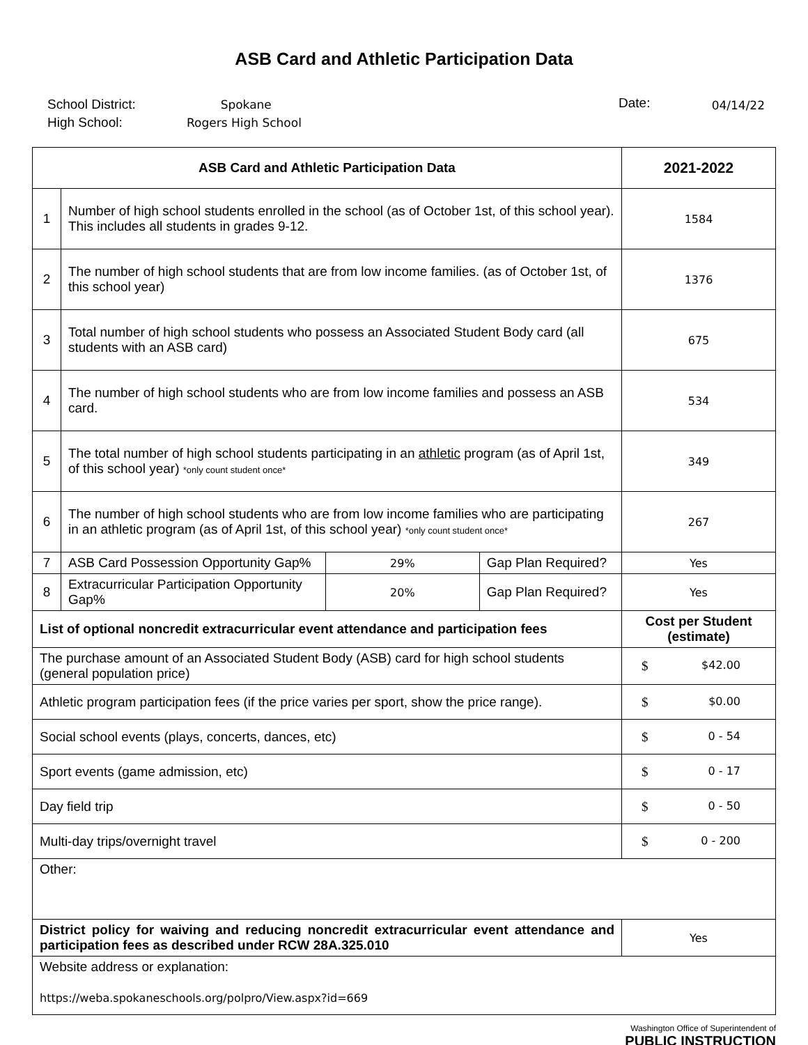ASB Card and Athletic Participation Data
School District:
High School:
Spokane
Rogers High School
Date:
04/14/22
| ASB Card and Athletic Participation Data | | | | 2021-2022 |
| --- | --- | --- | --- | --- |
| 1 | Number of high school students enrolled in the school (as of October 1st, of this school year). This includes all students in grades 9-12. | | | 1584 |
| 2 | The number of high school students that are from low income families. (as of October 1st, of this school year) | | | 1376 |
| 3 | Total number of high school students who possess an Associated Student Body card (all students with an ASB card) | | | 675 |
| 4 | The number of high school students who are from low income families and possess an ASB card. | | | 534 |
| 5 | The total number of high school students participating in an athletic program (as of April 1st, of this school year) *only count student once* | | | 349 |
| 6 | The number of high school students who are from low income families who are participating in an athletic program (as of April 1st, of this school year) *only count student once* | | | 267 |
| 7 | ASB Card Possession Opportunity Gap% | 29% | Gap Plan Required? | Yes |
| 8 | Extracurricular Participation Opportunity Gap% | 20% | Gap Plan Required? | Yes |
| List of optional noncredit extracurricular event attendance and participation fees | | | | Cost per Student (estimate) |
| The purchase amount of an Associated Student Body (ASB) card for high school students (general population price) | | | | $ $42.00 |
| Athletic program participation fees (if the price varies per sport, show the price range). | | | | $ $0.00 |
| Social school events (plays, concerts, dances, etc) | | | | $ 0 - 54 |
| Sport events (game admission, etc) | | | | $ 0 - 17 |
| Day field trip | | | | $ 0 - 50 |
| Multi-day trips/overnight travel | | | | $ 0 - 200 |
| Other: | | | | |
| District policy for waiving and reducing noncredit extracurricular event attendance and participation fees as described under RCW 28A.325.010 | | | | Yes |
| Website address or explanation: https://weba.spokaneschools.org/polpro/View.aspx?id=669 | | | | |
Washington Office of Superintendent of
PUBLIC INSTRUCTION